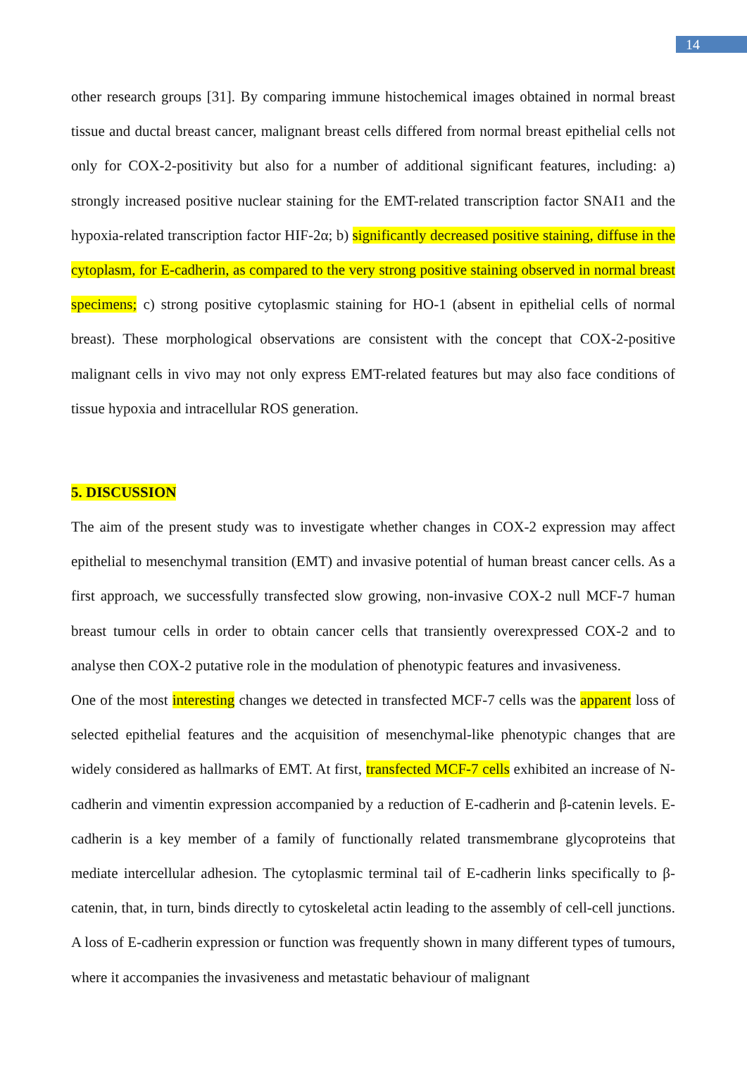14
other research groups [31]. By comparing immune histochemical images obtained in normal breast tissue and ductal breast cancer, malignant breast cells differed from normal breast epithelial cells not only for COX-2-positivity but also for a number of additional significant features, including: a) strongly increased positive nuclear staining for the EMT-related transcription factor SNAI1 and the hypoxia-related transcription factor HIF-2α; b) significantly decreased positive staining, diffuse in the cytoplasm, for E-cadherin, as compared to the very strong positive staining observed in normal breast specimens; c) strong positive cytoplasmic staining for HO-1 (absent in epithelial cells of normal breast). These morphological observations are consistent with the concept that COX-2-positive malignant cells in vivo may not only express EMT-related features but may also face conditions of tissue hypoxia and intracellular ROS generation.
5. DISCUSSION
The aim of the present study was to investigate whether changes in COX-2 expression may affect epithelial to mesenchymal transition (EMT) and invasive potential of human breast cancer cells. As a first approach, we successfully transfected slow growing, non-invasive COX-2 null MCF-7 human breast tumour cells in order to obtain cancer cells that transiently overexpressed COX-2 and to analyse then COX-2 putative role in the modulation of phenotypic features and invasiveness.
One of the most interesting changes we detected in transfected MCF-7 cells was the apparent loss of selected epithelial features and the acquisition of mesenchymal-like phenotypic changes that are widely considered as hallmarks of EMT. At first, transfected MCF-7 cells exhibited an increase of N-cadherin and vimentin expression accompanied by a reduction of E-cadherin and β-catenin levels. E-cadherin is a key member of a family of functionally related transmembrane glycoproteins that mediate intercellular adhesion. The cytoplasmic terminal tail of E-cadherin links specifically to β-catenin, that, in turn, binds directly to cytoskeletal actin leading to the assembly of cell-cell junctions. A loss of E-cadherin expression or function was frequently shown in many different types of tumours, where it accompanies the invasiveness and metastatic behaviour of malignant